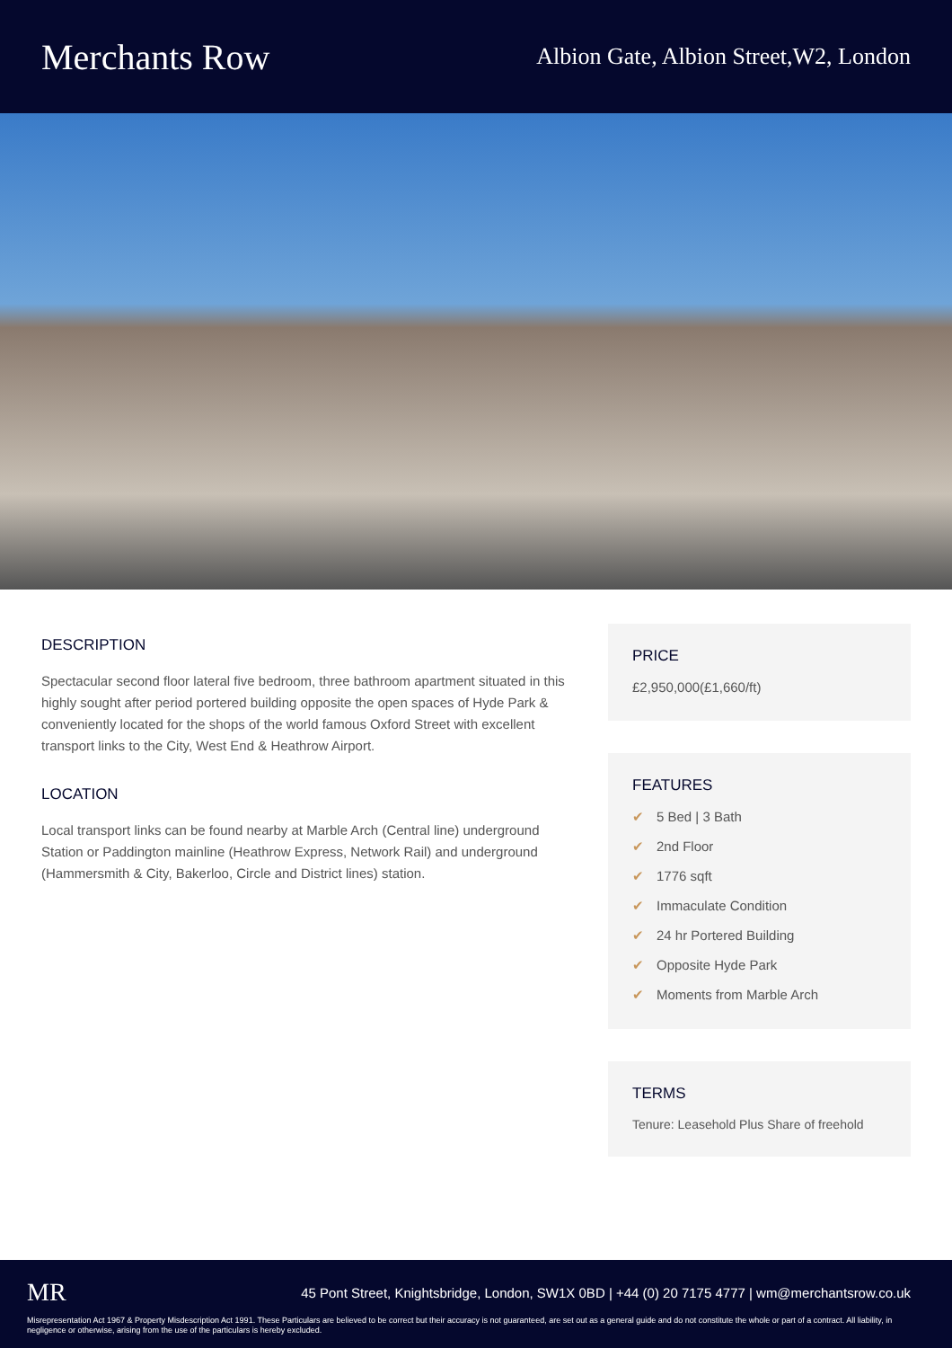Merchants Row
Albion Gate, Albion Street,W2, London
DESCRIPTION
Spectacular second floor lateral five bedroom, three bathroom apartment situated in this highly sought after period portered building opposite the open spaces of Hyde Park & conveniently located for the shops of the world famous Oxford Street with excellent transport links to the City, West End & Heathrow Airport.
LOCATION
Local transport links can be found nearby at Marble Arch (Central line) underground Station or Paddington mainline (Heathrow Express, Network Rail) and underground (Hammersmith & City, Bakerloo, Circle and District lines) station.
PRICE
£2,950,000(£1,660/ft)
FEATURES
✔ 5 Bed | 3 Bath
✔ 2nd Floor
✔ 1776 sqft
✔ Immaculate Condition
✔ 24 hr Portered Building
✔ Opposite Hyde Park
✔ Moments from Marble Arch
TERMS
Tenure: Leasehold Plus Share of freehold
MR 45 Pont Street, Knightsbridge, London, SW1X 0BD | +44 (0) 20 7175 4777 | wm@merchantsrow.co.uk
Misrepresentation Act 1967 & Property Misdescription Act 1991. These Particulars are believed to be correct but their accuracy is not guaranteed, are set out as a general guide and do not constitute the whole or part of a contract. All liability, in negligence or otherwise, arising from the use of the particulars is hereby excluded.